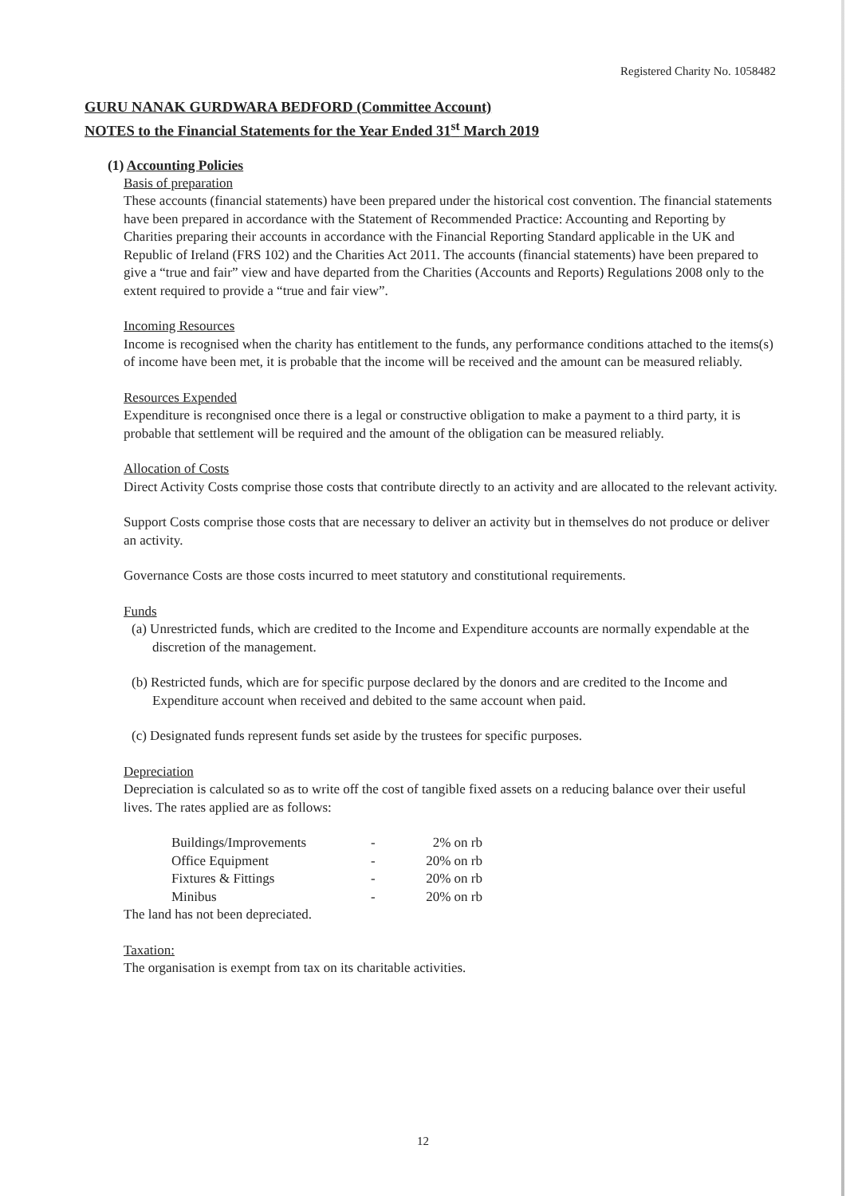Registered Charity No. 1058482
GURU NANAK GURDWARA BEDFORD (Committee Account)
NOTES to the Financial Statements for the Year Ended 31<sup>st</sup> March 2019
(1) Accounting Policies
Basis of preparation
These accounts (financial statements) have been prepared under the historical cost convention. The financial statements have been prepared in accordance with the Statement of Recommended Practice: Accounting and Reporting by Charities preparing their accounts in accordance with the Financial Reporting Standard applicable in the UK and Republic of Ireland (FRS 102) and the Charities Act 2011. The accounts (financial statements) have been prepared to give a “true and fair” view and have departed from the Charities (Accounts and Reports) Regulations 2008 only to the extent required to provide a “true and fair view”.
Incoming Resources
Income is recognised when the charity has entitlement to the funds, any performance conditions attached to the items(s) of income have been met, it is probable that the income will be received and the amount can be measured reliably.
Resources Expended
Expenditure is recongnised once there is a legal or constructive obligation to make a payment to a third party, it is probable that settlement will be required and the amount of the obligation can be measured reliably.
Allocation of Costs
Direct Activity Costs comprise those costs that contribute directly to an activity and are allocated to the relevant activity.
Support Costs comprise those costs that are necessary to deliver an activity but in themselves do not produce or deliver an activity.
Governance Costs are those costs incurred to meet statutory and constitutional requirements.
Funds
(a) Unrestricted funds, which are credited to the Income and Expenditure accounts are normally expendable at the discretion of the management.
(b) Restricted funds, which are for specific purpose declared by the donors and are credited to the Income and Expenditure account when received and debited to the same account when paid.
(c) Designated funds represent funds set aside by the trustees for specific purposes.
Depreciation
Depreciation is calculated so as to write off the cost of tangible fixed assets on a reducing balance over their useful lives. The rates applied are as follows:
| Buildings/Improvements | - | 2% on rb |
| Office Equipment | - | 20% on rb |
| Fixtures & Fittings | - | 20% on rb |
| Minibus | - | 20% on rb |
The land has not been depreciated.
Taxation:
The organisation is exempt from tax on its charitable activities.
12